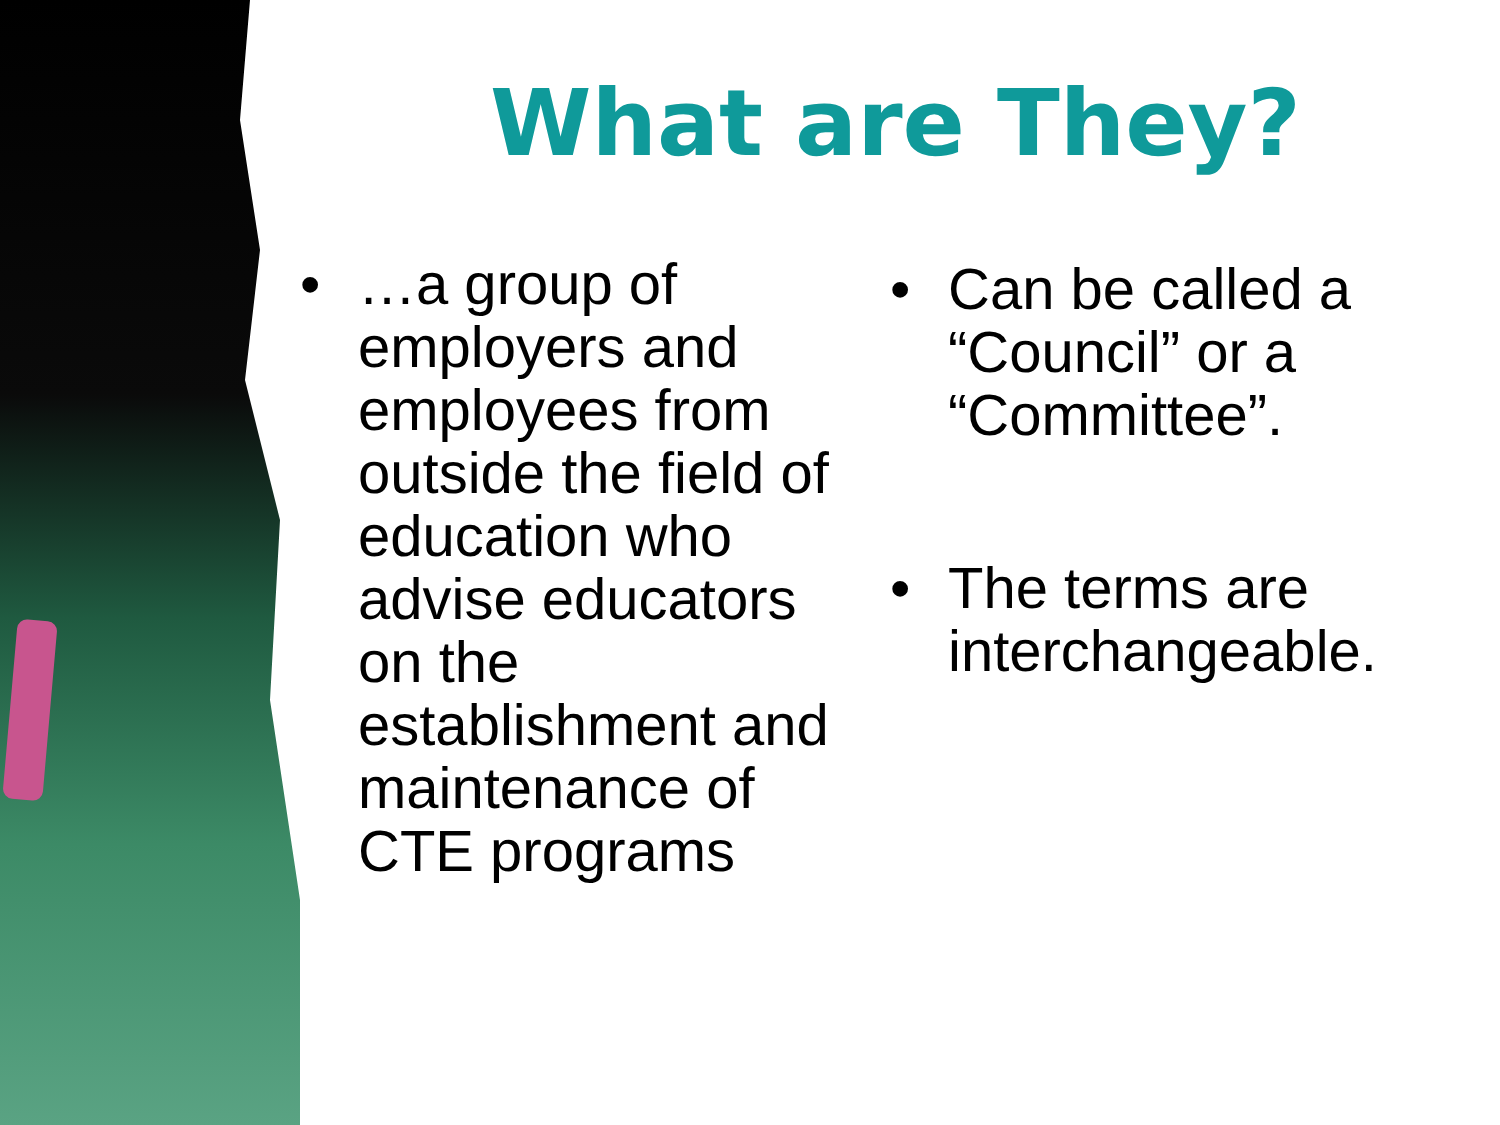What are They?
• …a group of employers and employees from outside the field of education who advise educators on the establishment and maintenance of CTE programs
• Can be called a “Council” or a “Committee”.
• The terms are interchangeable.